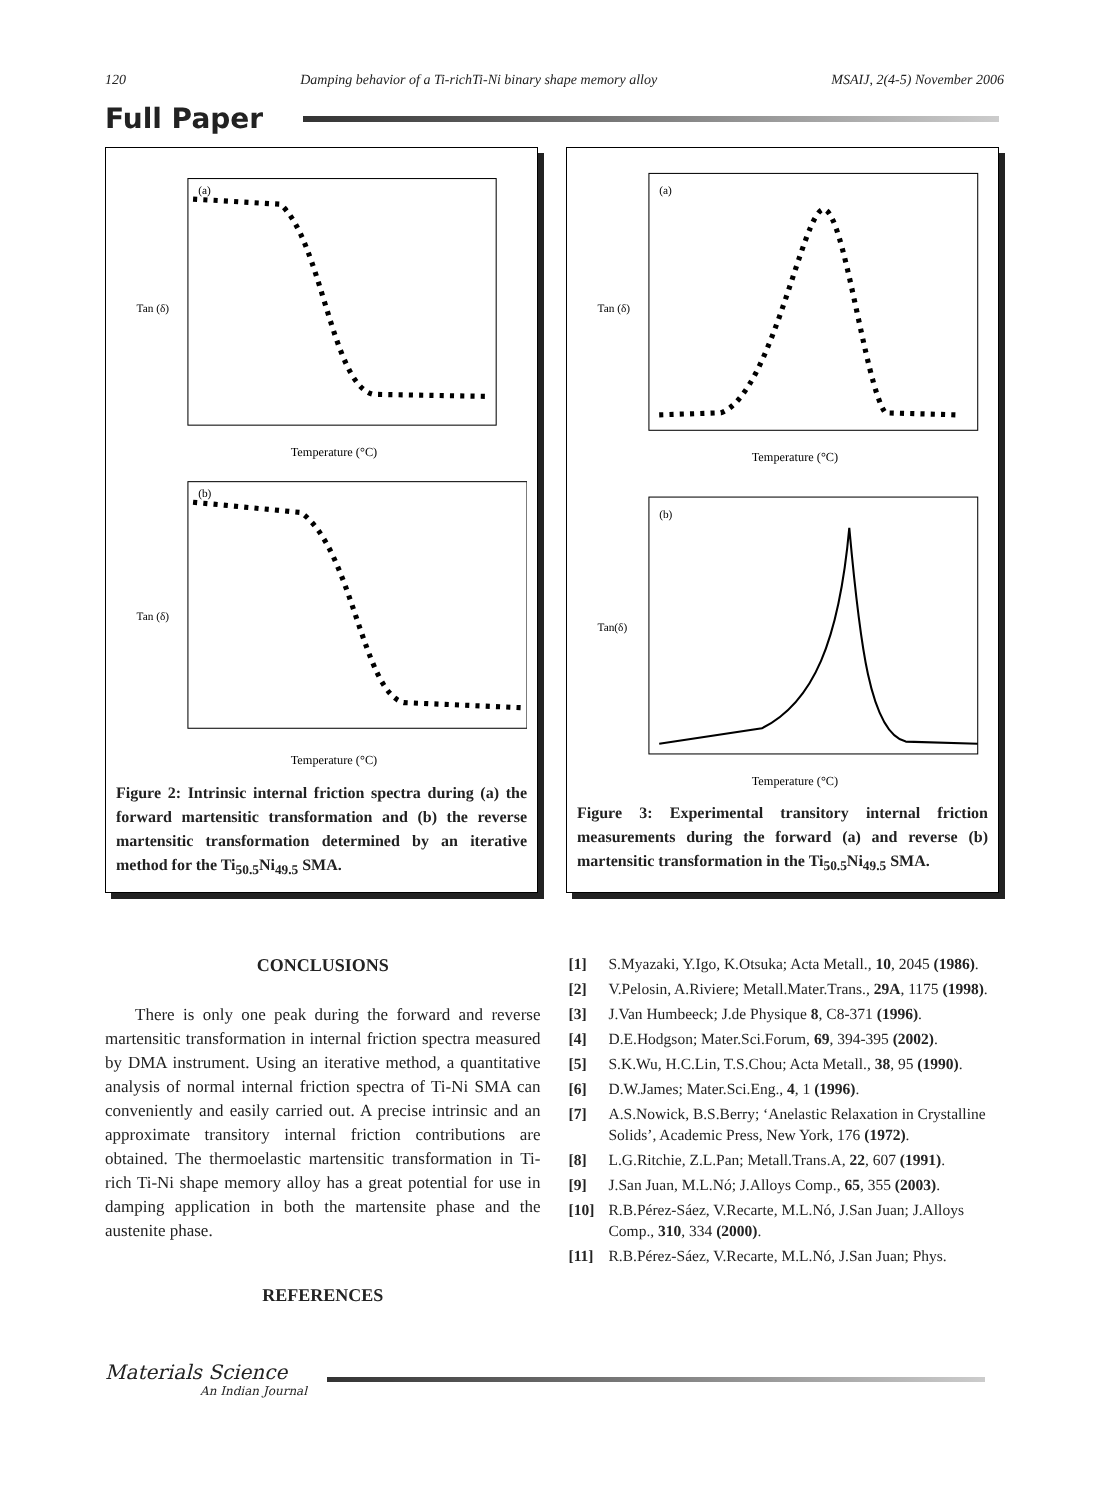120 Damping behavior of a Ti-richTi-Ni binary shape memory alloy MSAIJ, 2(4-5) November 2006
Full Paper
(a)
Temperature (°C)
Tan (δ)
(b)
Temperature (°C)
Tan (δ)
Figure 2: Intrinsic internal friction spectra during (a) the forward martensitic transformation and (b) the reverse martensitic transformation determined by an iterative method for the Ti<sub>50.5</sub>Ni<sub>49.5</sub> SMA.
(a)
Temperature (°C)
Tan (δ)
(b)
Temperature (°C)
Tan(δ)
Figure 3: Experimental transitory internal friction measurements during the forward (a) and reverse (b) martensitic transformation in the Ti<sub>50.5</sub>Ni<sub>49.5</sub> SMA.
CONCLUSIONS
There is only one peak during the forward and reverse martensitic transformation in internal friction spectra measured by DMA instrument. Using an iterative method, a quantitative analysis of normal internal friction spectra of Ti-Ni SMA can conveniently and easily carried out. A precise intrinsic and an approximate transitory internal friction contributions are obtained. The thermoelastic martensitic transformation in Ti-rich Ti-Ni shape memory alloy has a great potential for use in damping application in both the martensite phase and the austenite phase.
REFERENCES
[1] S.Myazaki, Y.Igo, K.Otsuka; Acta Metall., 10, 2045 (1986).
[2] V.Pelosin, A.Riviere; Metall.Mater.Trans., 29A, 1175 (1998).
[3] J.Van Humbeeck; J.de Physique 8, C8-371 (1996).
[4] D.E.Hodgson; Mater.Sci.Forum, 69, 394-395 (2002).
[5] S.K.Wu, H.C.Lin, T.S.Chou; Acta Metall., 38, 95 (1990).
[6] D.W.James; Mater.Sci.Eng., 4, 1 (1996).
[7] A.S.Nowick, B.S.Berry; ‘Anelastic Relaxation in Crystalline Solids’, Academic Press, New York, 176 (1972).
[8] L.G.Ritchie, Z.L.Pan; Metall.Trans.A, 22, 607 (1991).
[9] J.San Juan, M.L.Nó; J.Alloys Comp., 65, 355 (2003).
[10] R.B.Pérez-Sáez, V.Recarte, M.L.Nó, J.San Juan; J.Alloys Comp., 310, 334 (2000).
[11] R.B.Pérez-Sáez, V.Recarte, M.L.Nó, J.San Juan; Phys.
Materials Science
An Indian Journal